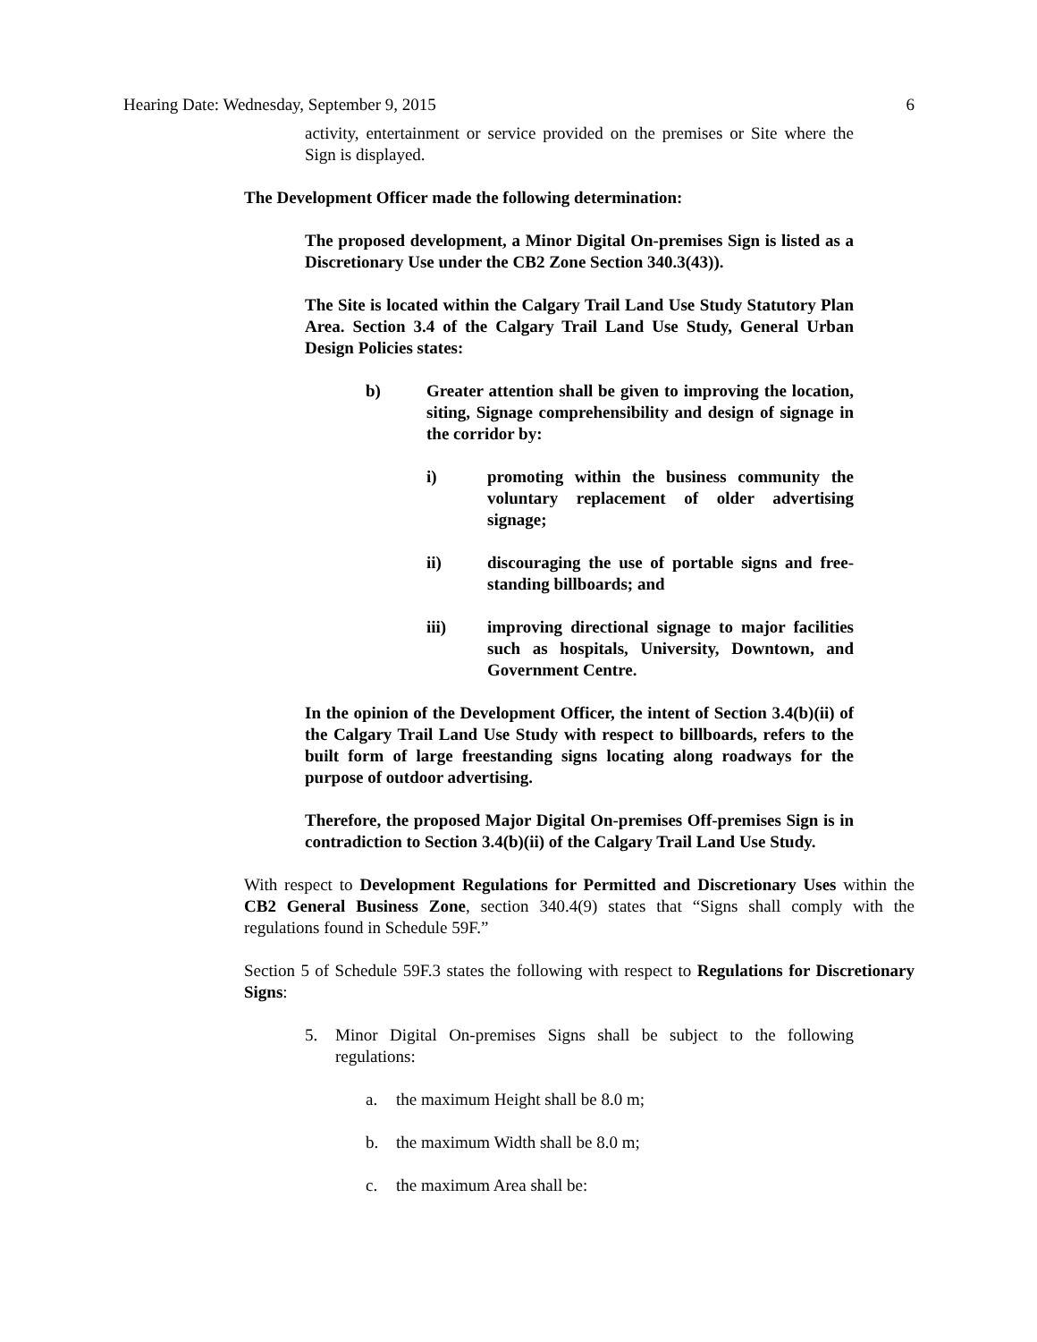Hearing Date: Wednesday, September 9, 2015 6
activity, entertainment or service provided on the premises or Site where the Sign is displayed.
The Development Officer made the following determination:
The proposed development, a Minor Digital On-premises Sign is listed as a Discretionary Use under the CB2 Zone Section 340.3(43)).
The Site is located within the Calgary Trail Land Use Study Statutory Plan Area. Section 3.4 of the Calgary Trail Land Use Study, General Urban Design Policies states:
b) Greater attention shall be given to improving the location, siting, Signage comprehensibility and design of signage in the corridor by:
i) promoting within the business community the voluntary replacement of older advertising signage;
ii) discouraging the use of portable signs and free-standing billboards; and
iii) improving directional signage to major facilities such as hospitals, University, Downtown, and Government Centre.
In the opinion of the Development Officer, the intent of Section 3.4(b)(ii) of the Calgary Trail Land Use Study with respect to billboards, refers to the built form of large freestanding signs locating along roadways for the purpose of outdoor advertising.
Therefore, the proposed Major Digital On-premises Off-premises Sign is in contradiction to Section 3.4(b)(ii) of the Calgary Trail Land Use Study.
With respect to Development Regulations for Permitted and Discretionary Uses within the CB2 General Business Zone, section 340.4(9) states that “Signs shall comply with the regulations found in Schedule 59F.”
Section 5 of Schedule 59F.3 states the following with respect to Regulations for Discretionary Signs:
5. Minor Digital On-premises Signs shall be subject to the following regulations:
a. the maximum Height shall be 8.0 m;
b. the maximum Width shall be 8.0 m;
c. the maximum Area shall be: